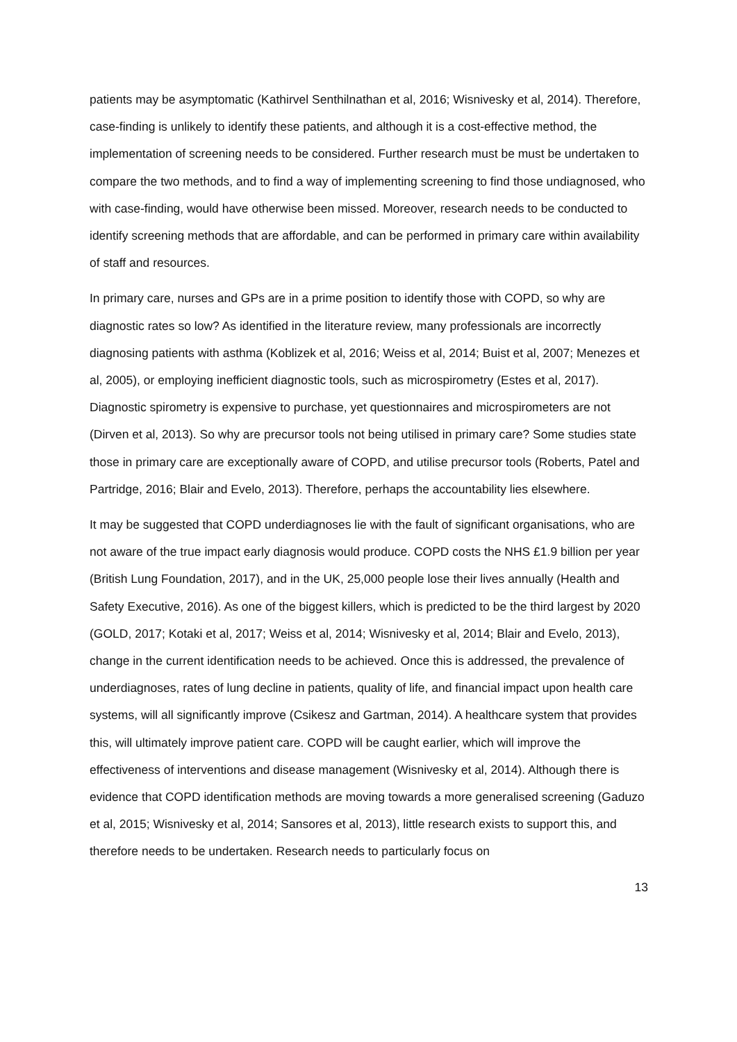patients may be asymptomatic (Kathirvel Senthilnathan et al, 2016; Wisnivesky et al, 2014). Therefore, case-finding is unlikely to identify these patients, and although it is a cost-effective method, the implementation of screening needs to be considered. Further research must be must be undertaken to compare the two methods, and to find a way of implementing screening to find those undiagnosed, who with case-finding, would have otherwise been missed. Moreover, research needs to be conducted to identify screening methods that are affordable, and can be performed in primary care within availability of staff and resources.
In primary care, nurses and GPs are in a prime position to identify those with COPD, so why are diagnostic rates so low? As identified in the literature review, many professionals are incorrectly diagnosing patients with asthma (Koblizek et al, 2016; Weiss et al, 2014; Buist et al, 2007; Menezes et al, 2005), or employing inefficient diagnostic tools, such as microspirometry (Estes et al, 2017). Diagnostic spirometry is expensive to purchase, yet questionnaires and microspirometers are not (Dirven et al, 2013). So why are precursor tools not being utilised in primary care? Some studies state those in primary care are exceptionally aware of COPD, and utilise precursor tools (Roberts, Patel and Partridge, 2016; Blair and Evelo, 2013). Therefore, perhaps the accountability lies elsewhere.
It may be suggested that COPD underdiagnoses lie with the fault of significant organisations, who are not aware of the true impact early diagnosis would produce. COPD costs the NHS £1.9 billion per year (British Lung Foundation, 2017), and in the UK, 25,000 people lose their lives annually (Health and Safety Executive, 2016). As one of the biggest killers, which is predicted to be the third largest by 2020 (GOLD, 2017; Kotaki et al, 2017; Weiss et al, 2014; Wisnivesky et al, 2014; Blair and Evelo, 2013), change in the current identification needs to be achieved. Once this is addressed, the prevalence of underdiagnoses, rates of lung decline in patients, quality of life, and financial impact upon health care systems, will all significantly improve (Csikesz and Gartman, 2014). A healthcare system that provides this, will ultimately improve patient care. COPD will be caught earlier, which will improve the effectiveness of interventions and disease management (Wisnivesky et al, 2014). Although there is evidence that COPD identification methods are moving towards a more generalised screening (Gaduzo et al, 2015; Wisnivesky et al, 2014; Sansores et al, 2013), little research exists to support this, and therefore needs to be undertaken. Research needs to particularly focus on
13